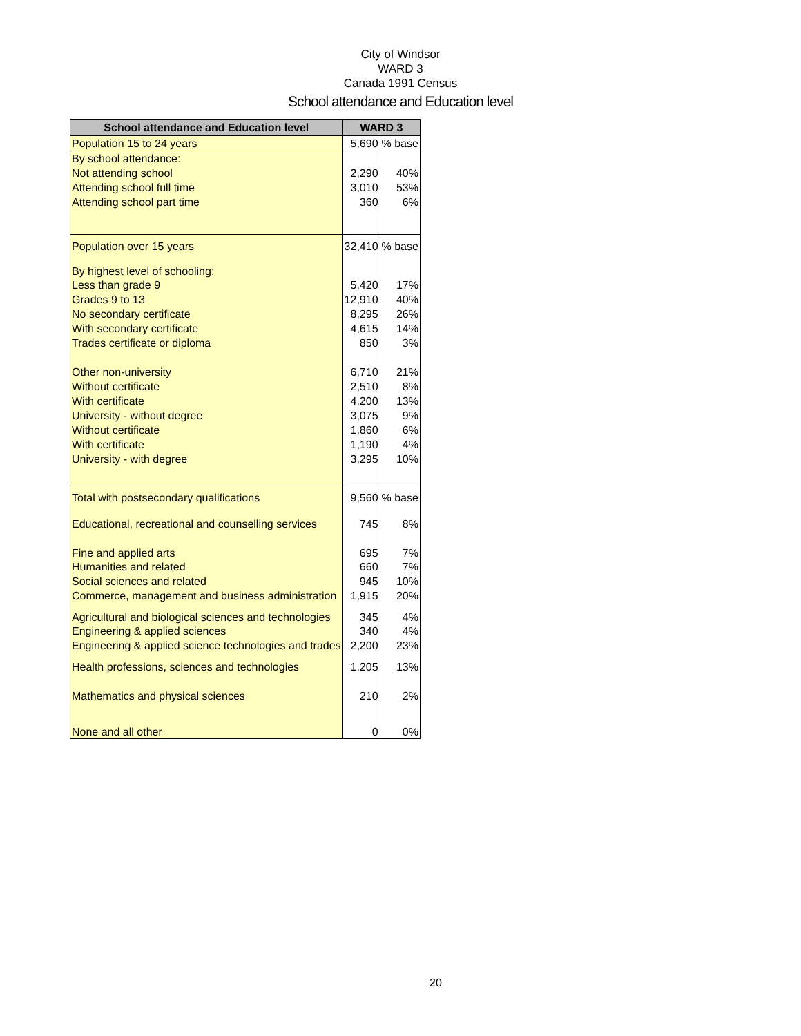City of Windsor
WARD 3
Canada 1991 Census
School attendance and Education level
| School attendance and Education level | WARD 3 | |
| --- | --- | --- |
| Population 15 to 24 years | 5,690 | % base |
| By school attendance: | | |
| Not attending school | 2,290 | 40% |
| Attending school full time | 3,010 | 53% |
| Attending school part time | 360 | 6% |
| Population over 15 years | 32,410 | % base |
| By highest level of schooling: | | |
| Less than grade 9 | 5,420 | 17% |
| Grades 9 to 13 | 12,910 | 40% |
| No secondary certificate | 8,295 | 26% |
| With secondary certificate | 4,615 | 14% |
| Trades certificate or diploma | 850 | 3% |
| Other non-university | 6,710 | 21% |
| Without certificate | 2,510 | 8% |
| With certificate | 4,200 | 13% |
| University - without degree | 3,075 | 9% |
| Without certificate | 1,860 | 6% |
| With certificate | 1,190 | 4% |
| University - with degree | 3,295 | 10% |
| Total with postsecondary qualifications | 9,560 | % base |
| Educational, recreational and counselling services | 745 | 8% |
| Fine and applied arts | 695 | 7% |
| Humanities and related | 660 | 7% |
| Social sciences and related | 945 | 10% |
| Commerce, management and business administration | 1,915 | 20% |
| Agricultural and biological sciences and technologies | 345 | 4% |
| Engineering & applied sciences | 340 | 4% |
| Engineering & applied science technologies and trades | 2,200 | 23% |
| Health professions, sciences and technologies | 1,205 | 13% |
| Mathematics and physical sciences | 210 | 2% |
| None and all other | 0 | 0% |
20